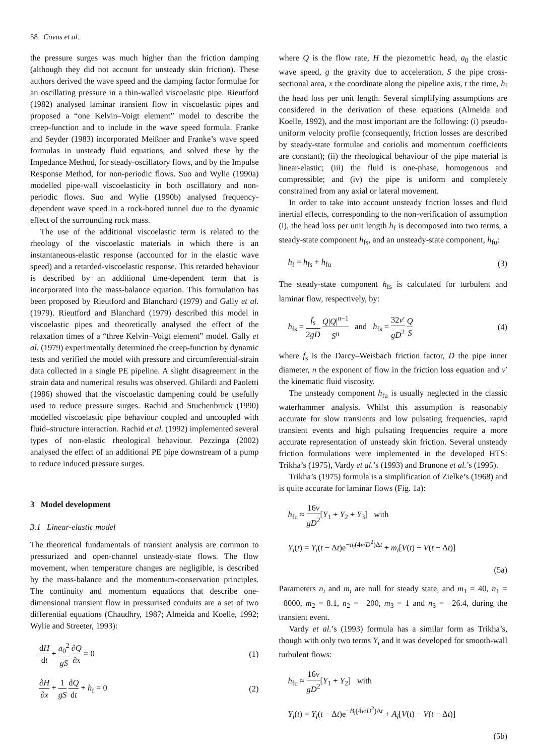58 Covas et al.
the pressure surges was much higher than the friction damping (although they did not account for unsteady skin friction). These authors derived the wave speed and the damping factor formulae for an oscillating pressure in a thin-walled viscoelastic pipe. Rieutford (1982) analysed laminar transient flow in viscoelastic pipes and proposed a “one Kelvin–Voigt element” model to describe the creep-function and to include in the wave speed formula. Franke and Seyder (1983) incorporated Meißner and Franke’s wave speed formulas in unsteady fluid equations, and solved these by the Impedance Method, for steady-oscillatory flows, and by the Impulse Response Method, for non-periodic flows. Suo and Wylie (1990a) modelled pipe-wall viscoelasticity in both oscillatory and non-periodic flows. Suo and Wylie (1990b) analysed frequency-dependent wave speed in a rock-bored tunnel due to the dynamic effect of the surrounding rock mass.
The use of the additional viscoelastic term is related to the rheology of the viscoelastic materials in which there is an instantaneous-elastic response (accounted for in the elastic wave speed) and a retarded-viscoelastic response. This retarded behaviour is described by an additional time-dependent term that is incorporated into the mass-balance equation. This formulation has been proposed by Rieutford and Blanchard (1979) and Gally et al. (1979). Rieutford and Blanchard (1979) described this model in viscoelastic pipes and theoretically analysed the effect of the relaxation times of a “three Kelvin–Voigt element” model. Gally et al. (1979) experimentally determined the creep-function by dynamic tests and verified the model with pressure and circumferential-strain data collected in a single PE pipeline. A slight disagreement in the strain data and numerical results was observed. Ghilardi and Paoletti (1986) showed that the viscoelastic dampening could be usefully used to reduce pressure surges. Rachid and Stuchenbruck (1990) modelled viscoelastic pipe behaviour coupled and uncoupled with fluid–structure interaction. Rachid et al. (1992) implemented several types of non-elastic rheological behaviour. Pezzinga (2002) analysed the effect of an additional PE pipe downstream of a pump to reduce induced pressure surges.
3 Model development
3.1 Linear-elastic model
The theoretical fundamentals of transient analysis are common to pressurized and open-channel unsteady-state flows. The flow movement, when temperature changes are negligible, is described by the mass-balance and the momentum-conservation principles. The continuity and momentum equations that describe one-dimensional transient flow in pressurised conduits are a set of two differential equations (Chaudhry, 1987; Almeida and Koelle, 1992; Wylie and Streeter, 1993):
dH dt + a<sub>0</sub><sup>2</sup> gS ∂Q ∂x = 0 (1)
∂H ∂x + 1 gS dQ dt + h<sub>f</sub> = 0 (2)
where Q is the flow rate, H the piezometric head, a<sub>0</sub> the elastic wave speed, g the gravity due to acceleration, S the pipe cross-sectional area, x the coordinate along the pipeline axis, t the time, h<sub>f</sub> the head loss per unit length. Several simplifying assumptions are considered in the derivation of these equations (Almeida and Koelle, 1992), and the most important are the following: (i) pseudo-uniform velocity profile (consequently, friction losses are described by steady-state formulae and coriolis and momentum coefficients are constant); (ii) the rheological behaviour of the pipe material is linear-elastic; (iii) the fluid is one-phase, homogenous and compressible; and (iv) the pipe is uniform and completely constrained from any axial or lateral movement.
In order to take into account unsteady friction losses and fluid inertial effects, corresponding to the non-verification of assumption (i), the head loss per unit length h<sub>f</sub> is decomposed into two terms, a steady-state component h<sub>fs</sub>, and an unsteady-state component, h<sub>fu</sub>:
h<sub>f</sub> = h<sub>fs</sub> + h<sub>fu</sub> (3)
The steady-state component h<sub>fs</sub> is calculated for turbulent and laminar flow, respectively, by:
h<sub>fs</sub> = f<sub>s</sub> 2gD Q|Q|<sup>n−1</sup> S<sup>n</sup> and h<sub>fs</sub> = 32ν′ gD<sup>2</sup> Q S (4)
where f<sub>s</sub> is the Darcy–Weisbach friction factor, D the pipe inner diameter, n the exponent of flow in the friction loss equation and ν′ the kinematic fluid viscosity.
The unsteady component h<sub>fu</sub> is usually neglected in the classic waterhammer analysis. Whilst this assumption is reasonably accurate for slow transients and low pulsating frequencies, rapid transient events and high pulsating frequencies require a more accurate representation of unsteady skin friction. Several unsteady friction formulations were implemented in the developed HTS: Trikha’s (1975), Vardy et al.’s (1993) and Brunone et al.’s (1995).
Trikha’s (1975) formula is a simplification of Zielke’s (1968) and is quite accurate for laminar flows (Fig. 1a):
h<sub>fu</sub> ≈ 16ν gD<sup>2</sup>[Y<sub>1</sub> + Y<sub>2</sub> + Y<sub>3</sub>] with
Y<sub>i</sub>(t) = Y<sub>i</sub>(t − Δt)e<sup>−n<sub>i</sub>(4ν/D<sup>2</sup>)Δt</sup> + m<sub>i</sub>[V(t) − V(t − Δt)]
(5a)
Parameters n<sub>i</sub> and m<sub>i</sub> are null for steady state, and m<sub>1</sub> = 40, n<sub>1</sub> = −8000, m<sub>2</sub> = 8.1, n<sub>2</sub> = −200, m<sub>3</sub> = 1 and n<sub>3</sub> = −26.4, during the transient event.
Vardy et al.’s (1993) formula has a similar form as Trikha’s, though with only two terms Y<sub>i</sub> and it was developed for smooth-wall turbulent flows:
h<sub>fu</sub> ≈ 16ν gD<sup>2</sup>[Y<sub>1</sub> + Y<sub>2</sub>] with
Y<sub>i</sub>(t) = Y<sub>i</sub>(t − Δt)e<sup>−B<sub>i</sub>(4ν/D<sup>2</sup>)Δt</sup> + A<sub>i</sub>[V(t) − V(t − Δt)]
(5b)